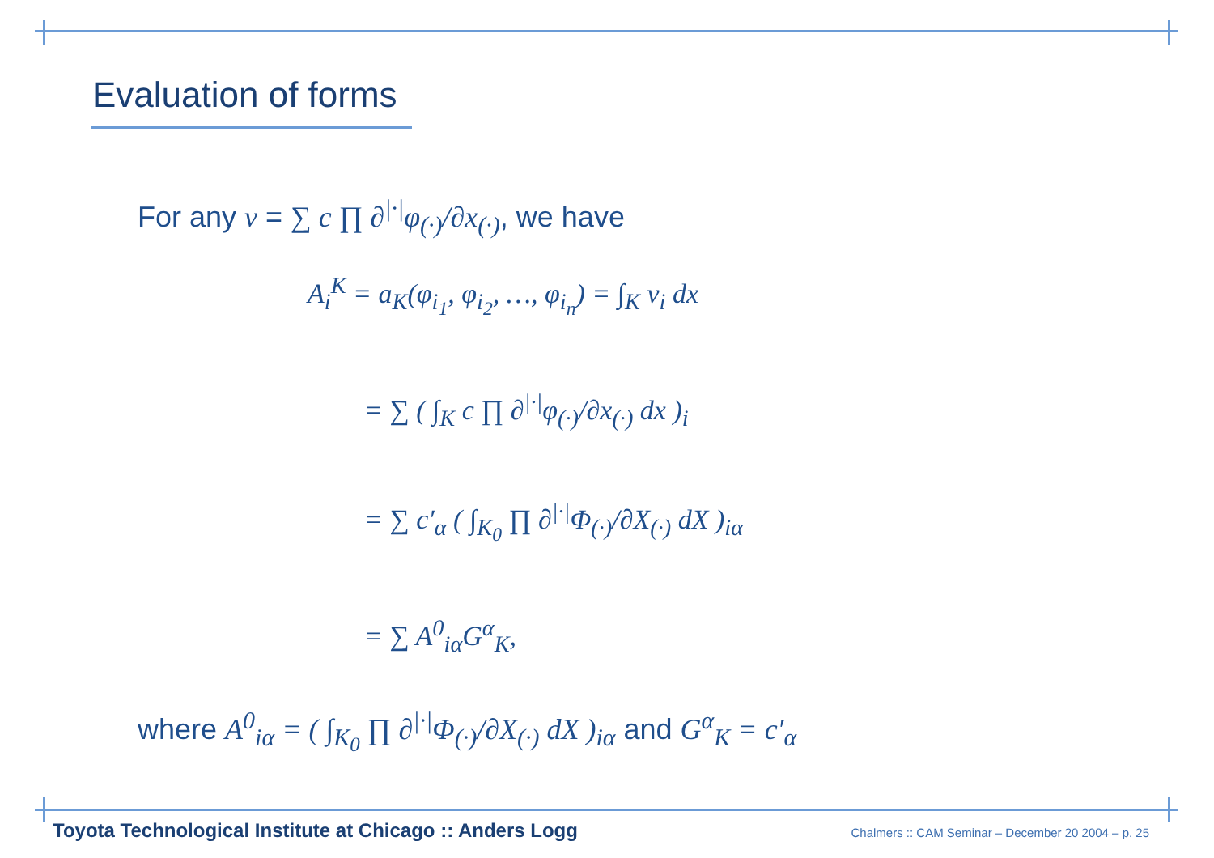Evaluation of forms
For any v = ∑ c ∏ ∂<sup>|·|</sup>φ<sub>(·)</sub>/∂x<sub>(·)</sub>, we have
A<sub>i</sub><sup>K</sup> = a<sub>K</sub>(φ<sub>i<sub>1</sub></sub>, φ<sub>i<sub>2</sub></sub>, …, φ<sub>i<sub>n</sub></sub>) = ∫<sub>K</sub> v<sub>i</sub> dx
= ∑ ( ∫<sub>K</sub> c ∏ ∂<sup>|·|</sup>φ<sub>(·)</sub>/∂x<sub>(·)</sub> dx )<sub>i</sub>
= ∑ c′<sub>α</sub> ( ∫<sub>K<sub>0</sub></sub> ∏ ∂<sup>|·|</sup>Φ<sub>(·)</sub>/∂X<sub>(·)</sub> dX )<sub>iα</sub>
= ∑ A<sup>0</sup><sub>iα</sub>G<sup>α</sup><sub>K</sub>,
where A<sup>0</sup><sub>iα</sub> = ( ∫<sub>K<sub>0</sub></sub> ∏ ∂<sup>|·|</sup>Φ<sub>(·)</sub>/∂X<sub>(·)</sub> dX )<sub>iα</sub> and G<sup>α</sup><sub>K</sub> = c′<sub>α</sub>
Toyota Technological Institute at Chicago :: Anders Logg Chalmers :: CAM Seminar – December 20 2004 – p. 25